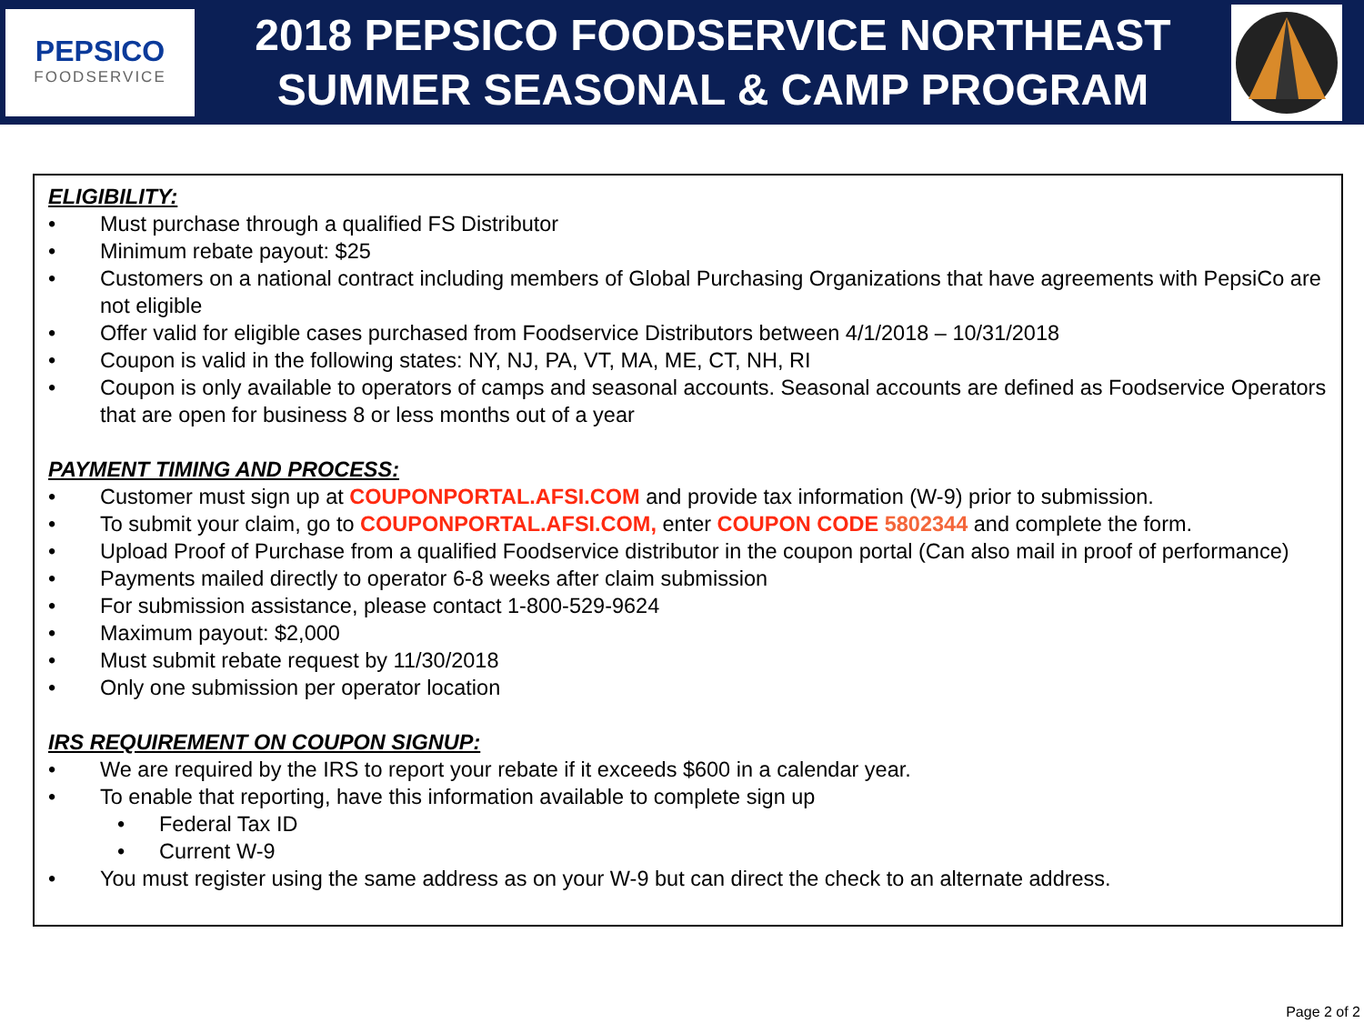PEPSICO
FOODSERVICE
2018 PEPSICO FOODSERVICE NORTHEAST
SUMMER SEASONAL & CAMP PROGRAM
ELIGIBILITY:
• Must purchase through a qualified FS Distributor
• Minimum rebate payout: $25
• Customers on a national contract including members of Global Purchasing Organizations that have agreements with PepsiCo are not eligible
• Offer valid for eligible cases purchased from Foodservice Distributors between 4/1/2018 – 10/31/2018
• Coupon is valid in the following states: NY, NJ, PA, VT, MA, ME, CT, NH, RI
• Coupon is only available to operators of camps and seasonal accounts. Seasonal accounts are defined as Foodservice Operators that are open for business 8 or less months out of a year
PAYMENT TIMING AND PROCESS:
• Customer must sign up at COUPONPORTAL.AFSI.COM and provide tax information (W-9) prior to submission.
• To submit your claim, go to COUPONPORTAL.AFSI.COM, enter COUPON CODE 5802344 and complete the form.
• Upload Proof of Purchase from a qualified Foodservice distributor in the coupon portal (Can also mail in proof of performance)
• Payments mailed directly to operator 6-8 weeks after claim submission
• For submission assistance, please contact 1-800-529-9624
• Maximum payout: $2,000
• Must submit rebate request by 11/30/2018
• Only one submission per operator location
IRS REQUIREMENT ON COUPON SIGNUP:
• We are required by the IRS to report your rebate if it exceeds $600 in a calendar year.
• To enable that reporting, have this information available to complete sign up
• Federal Tax ID
• Current W-9
• You must register using the same address as on your W-9 but can direct the check to an alternate address.
Page 2 of 2